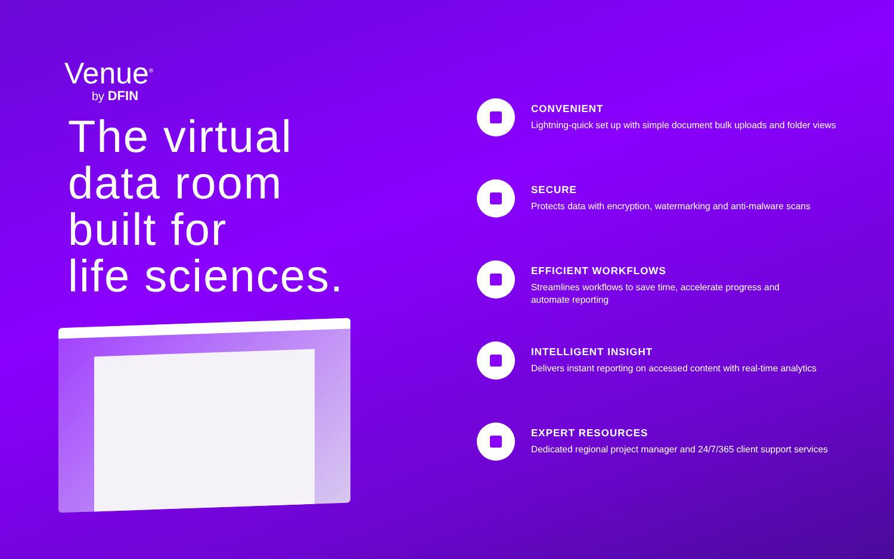Venue<sup>®</sup>
by DFIN
The virtual
data room
built for
life sciences.
CONVENIENT
Lightning-quick set up with simple document bulk uploads and folder views
SECURE
Protects data with encryption, watermarking and anti-malware scans
EFFICIENT WORKFLOWS
Streamlines workflows to save time, accelerate progress and
automate reporting
INTELLIGENT INSIGHT
Delivers instant reporting on accessed content with real-time analytics
EXPERT RESOURCES
Dedicated regional project manager and 24/7/365 client support services